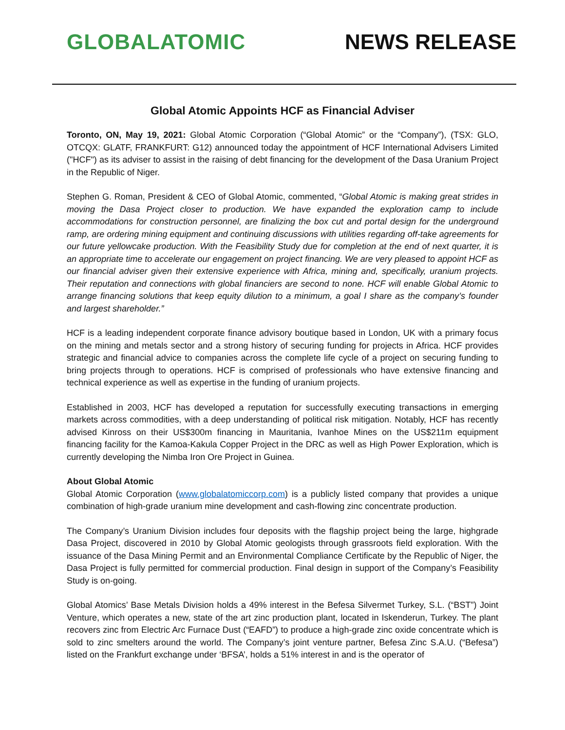GLOBALATOMIC NEWS RELEASE
Global Atomic Appoints HCF as Financial Adviser
Toronto, ON, May 19, 2021: Global Atomic Corporation (“Global Atomic” or the “Company”), (TSX: GLO, OTCQX: GLATF, FRANKFURT: G12) announced today the appointment of HCF International Advisers Limited ("HCF") as its adviser to assist in the raising of debt financing for the development of the Dasa Uranium Project in the Republic of Niger.
Stephen G. Roman, President & CEO of Global Atomic, commented, “Global Atomic is making great strides in moving the Dasa Project closer to production. We have expanded the exploration camp to include accommodations for construction personnel, are finalizing the box cut and portal design for the underground ramp, are ordering mining equipment and continuing discussions with utilities regarding off-take agreements for our future yellowcake production. With the Feasibility Study due for completion at the end of next quarter, it is an appropriate time to accelerate our engagement on project financing. We are very pleased to appoint HCF as our financial adviser given their extensive experience with Africa, mining and, specifically, uranium projects. Their reputation and connections with global financiers are second to none. HCF will enable Global Atomic to arrange financing solutions that keep equity dilution to a minimum, a goal I share as the company’s founder and largest shareholder.”
HCF is a leading independent corporate finance advisory boutique based in London, UK with a primary focus on the mining and metals sector and a strong history of securing funding for projects in Africa. HCF provides strategic and financial advice to companies across the complete life cycle of a project on securing funding to bring projects through to operations. HCF is comprised of professionals who have extensive financing and technical experience as well as expertise in the funding of uranium projects.
Established in 2003, HCF has developed a reputation for successfully executing transactions in emerging markets across commodities, with a deep understanding of political risk mitigation. Notably, HCF has recently advised Kinross on their US$300m financing in Mauritania, Ivanhoe Mines on the US$211m equipment financing facility for the Kamoa-Kakula Copper Project in the DRC as well as High Power Exploration, which is currently developing the Nimba Iron Ore Project in Guinea.
About Global Atomic
Global Atomic Corporation (www.globalatomiccorp.com) is a publicly listed company that provides a unique combination of high-grade uranium mine development and cash-flowing zinc concentrate production.
The Company’s Uranium Division includes four deposits with the flagship project being the large, highgrade Dasa Project, discovered in 2010 by Global Atomic geologists through grassroots field exploration. With the issuance of the Dasa Mining Permit and an Environmental Compliance Certificate by the Republic of Niger, the Dasa Project is fully permitted for commercial production. Final design in support of the Company’s Feasibility Study is on-going.
Global Atomics’ Base Metals Division holds a 49% interest in the Befesa Silvermet Turkey, S.L. (“BST”) Joint Venture, which operates a new, state of the art zinc production plant, located in Iskenderun, Turkey. The plant recovers zinc from Electric Arc Furnace Dust (“EAFD”) to produce a high-grade zinc oxide concentrate which is sold to zinc smelters around the world. The Company’s joint venture partner, Befesa Zinc S.A.U. (“Befesa”) listed on the Frankfurt exchange under ‘BFSA’, holds a 51% interest in and is the operator of